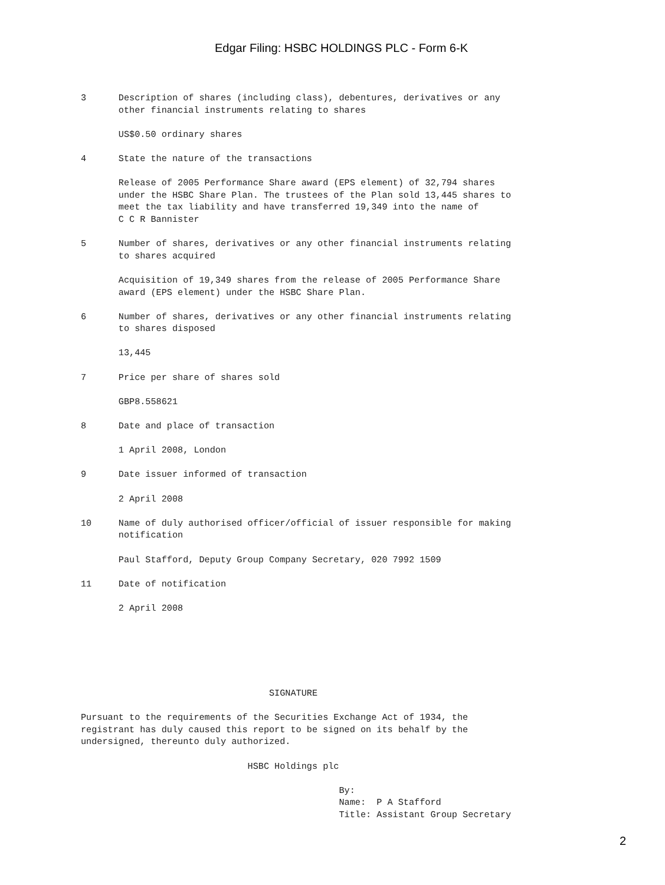Edgar Filing: HSBC HOLDINGS PLC - Form 6-K
3      Description of shares (including class), debentures, derivatives or any
       other financial instruments relating to shares

       US$0.50 ordinary shares

4      State the nature of the transactions

       Release of 2005 Performance Share award (EPS element) of 32,794 shares
       under the HSBC Share Plan. The trustees of the Plan sold 13,445 shares to
       meet the tax liability and have transferred 19,349 into the name of
       C C R Bannister

5      Number of shares, derivatives or any other financial instruments relating
       to shares acquired

       Acquisition of 19,349 shares from the release of 2005 Performance Share
       award (EPS element) under the HSBC Share Plan.

6      Number of shares, derivatives or any other financial instruments relating
       to shares disposed

       13,445

7      Price per share of shares sold

       GBP8.558621

8      Date and place of transaction

       1 April 2008, London

9      Date issuer informed of transaction

       2 April 2008

10     Name of duly authorised officer/official of issuer responsible for making
       notification

       Paul Stafford, Deputy Group Company Secretary, 020 7992 1509

11     Date of notification

       2 April 2008






                                   SIGNATURE

Pursuant to the requirements of the Securities Exchange Act of 1934, the
registrant has duly caused this report to be signed on its behalf by the
undersigned, thereunto duly authorized.

                               HSBC Holdings plc

                                                By:
                                                Name:  P A Stafford
                                                Title: Assistant Group Secretary
2